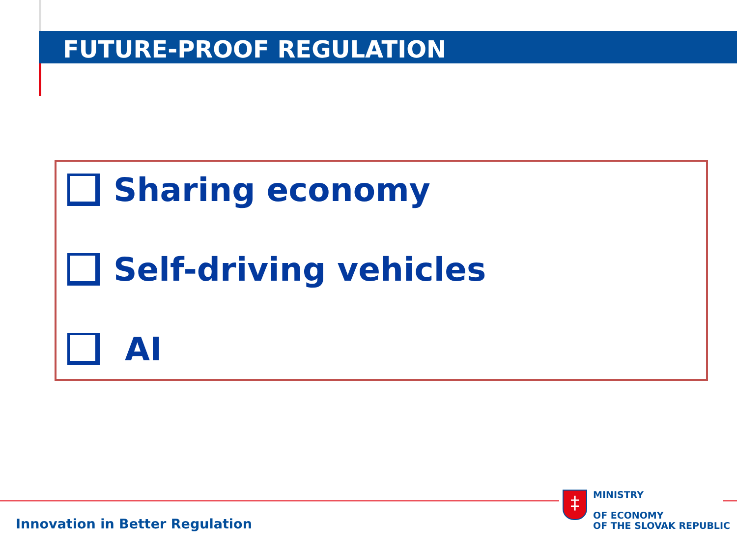FUTURE-PROOF REGULATION
Sharing economy
Self-driving vehicles
AI
Innovation in Better Regulation
‡
MINISTRY
OF ECONOMY
OF THE SLOVAK REPUBLIC